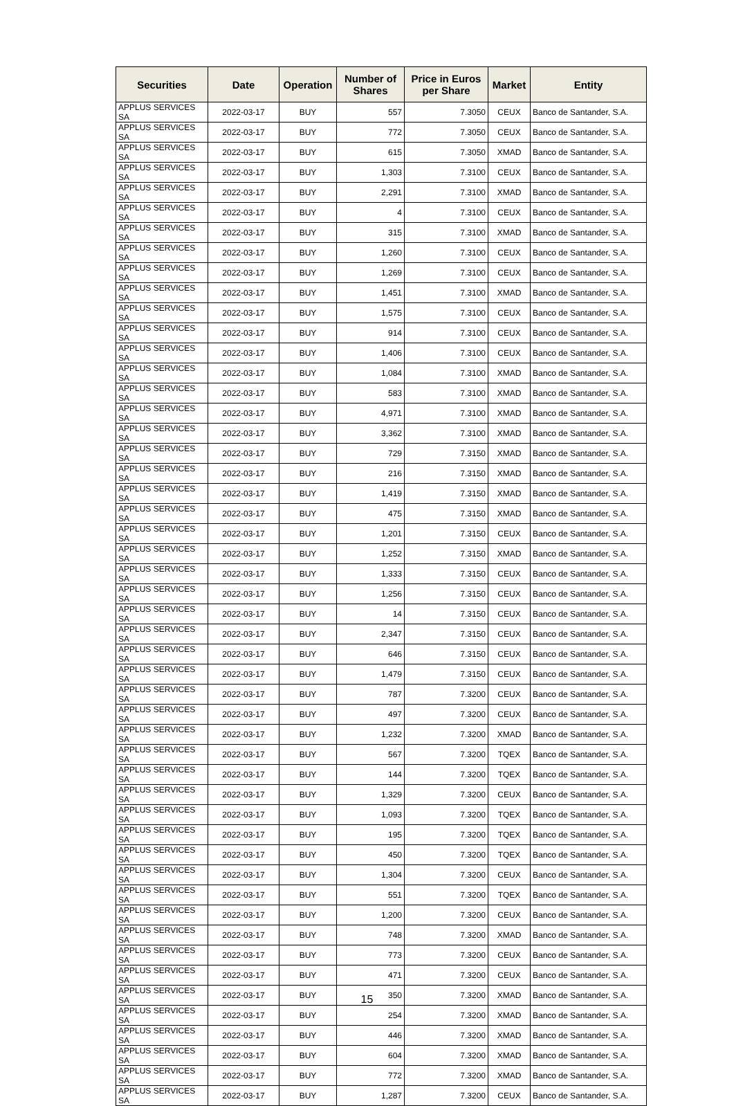| Securities | Date | Operation | Number of Shares | Price in Euros per Share | Market | Entity |
| --- | --- | --- | --- | --- | --- | --- |
| APPLUS SERVICES SA | 2022-03-17 | BUY | 557 | 7.3050 | CEUX | Banco de Santander, S.A. |
| APPLUS SERVICES SA | 2022-03-17 | BUY | 772 | 7.3050 | CEUX | Banco de Santander, S.A. |
| APPLUS SERVICES SA | 2022-03-17 | BUY | 615 | 7.3050 | XMAD | Banco de Santander, S.A. |
| APPLUS SERVICES SA | 2022-03-17 | BUY | 1,303 | 7.3100 | CEUX | Banco de Santander, S.A. |
| APPLUS SERVICES SA | 2022-03-17 | BUY | 2,291 | 7.3100 | XMAD | Banco de Santander, S.A. |
| APPLUS SERVICES SA | 2022-03-17 | BUY | 4 | 7.3100 | CEUX | Banco de Santander, S.A. |
| APPLUS SERVICES SA | 2022-03-17 | BUY | 315 | 7.3100 | XMAD | Banco de Santander, S.A. |
| APPLUS SERVICES SA | 2022-03-17 | BUY | 1,260 | 7.3100 | CEUX | Banco de Santander, S.A. |
| APPLUS SERVICES SA | 2022-03-17 | BUY | 1,269 | 7.3100 | CEUX | Banco de Santander, S.A. |
| APPLUS SERVICES SA | 2022-03-17 | BUY | 1,451 | 7.3100 | XMAD | Banco de Santander, S.A. |
| APPLUS SERVICES SA | 2022-03-17 | BUY | 1,575 | 7.3100 | CEUX | Banco de Santander, S.A. |
| APPLUS SERVICES SA | 2022-03-17 | BUY | 914 | 7.3100 | CEUX | Banco de Santander, S.A. |
| APPLUS SERVICES SA | 2022-03-17 | BUY | 1,406 | 7.3100 | CEUX | Banco de Santander, S.A. |
| APPLUS SERVICES SA | 2022-03-17 | BUY | 1,084 | 7.3100 | XMAD | Banco de Santander, S.A. |
| APPLUS SERVICES SA | 2022-03-17 | BUY | 583 | 7.3100 | XMAD | Banco de Santander, S.A. |
| APPLUS SERVICES SA | 2022-03-17 | BUY | 4,971 | 7.3100 | XMAD | Banco de Santander, S.A. |
| APPLUS SERVICES SA | 2022-03-17 | BUY | 3,362 | 7.3100 | XMAD | Banco de Santander, S.A. |
| APPLUS SERVICES SA | 2022-03-17 | BUY | 729 | 7.3150 | XMAD | Banco de Santander, S.A. |
| APPLUS SERVICES SA | 2022-03-17 | BUY | 216 | 7.3150 | XMAD | Banco de Santander, S.A. |
| APPLUS SERVICES SA | 2022-03-17 | BUY | 1,419 | 7.3150 | XMAD | Banco de Santander, S.A. |
| APPLUS SERVICES SA | 2022-03-17 | BUY | 475 | 7.3150 | XMAD | Banco de Santander, S.A. |
| APPLUS SERVICES SA | 2022-03-17 | BUY | 1,201 | 7.3150 | CEUX | Banco de Santander, S.A. |
| APPLUS SERVICES SA | 2022-03-17 | BUY | 1,252 | 7.3150 | XMAD | Banco de Santander, S.A. |
| APPLUS SERVICES SA | 2022-03-17 | BUY | 1,333 | 7.3150 | CEUX | Banco de Santander, S.A. |
| APPLUS SERVICES SA | 2022-03-17 | BUY | 1,256 | 7.3150 | CEUX | Banco de Santander, S.A. |
| APPLUS SERVICES SA | 2022-03-17 | BUY | 14 | 7.3150 | CEUX | Banco de Santander, S.A. |
| APPLUS SERVICES SA | 2022-03-17 | BUY | 2,347 | 7.3150 | CEUX | Banco de Santander, S.A. |
| APPLUS SERVICES SA | 2022-03-17 | BUY | 646 | 7.3150 | CEUX | Banco de Santander, S.A. |
| APPLUS SERVICES SA | 2022-03-17 | BUY | 1,479 | 7.3150 | CEUX | Banco de Santander, S.A. |
| APPLUS SERVICES SA | 2022-03-17 | BUY | 787 | 7.3200 | CEUX | Banco de Santander, S.A. |
| APPLUS SERVICES SA | 2022-03-17 | BUY | 497 | 7.3200 | CEUX | Banco de Santander, S.A. |
| APPLUS SERVICES SA | 2022-03-17 | BUY | 1,232 | 7.3200 | XMAD | Banco de Santander, S.A. |
| APPLUS SERVICES SA | 2022-03-17 | BUY | 567 | 7.3200 | TQEX | Banco de Santander, S.A. |
| APPLUS SERVICES SA | 2022-03-17 | BUY | 144 | 7.3200 | TQEX | Banco de Santander, S.A. |
| APPLUS SERVICES SA | 2022-03-17 | BUY | 1,329 | 7.3200 | CEUX | Banco de Santander, S.A. |
| APPLUS SERVICES SA | 2022-03-17 | BUY | 1,093 | 7.3200 | TQEX | Banco de Santander, S.A. |
| APPLUS SERVICES SA | 2022-03-17 | BUY | 195 | 7.3200 | TQEX | Banco de Santander, S.A. |
| APPLUS SERVICES SA | 2022-03-17 | BUY | 450 | 7.3200 | TQEX | Banco de Santander, S.A. |
| APPLUS SERVICES SA | 2022-03-17 | BUY | 1,304 | 7.3200 | CEUX | Banco de Santander, S.A. |
| APPLUS SERVICES SA | 2022-03-17 | BUY | 551 | 7.3200 | TQEX | Banco de Santander, S.A. |
| APPLUS SERVICES SA | 2022-03-17 | BUY | 1,200 | 7.3200 | CEUX | Banco de Santander, S.A. |
| APPLUS SERVICES SA | 2022-03-17 | BUY | 748 | 7.3200 | XMAD | Banco de Santander, S.A. |
| APPLUS SERVICES SA | 2022-03-17 | BUY | 773 | 7.3200 | CEUX | Banco de Santander, S.A. |
| APPLUS SERVICES SA | 2022-03-17 | BUY | 471 | 7.3200 | CEUX | Banco de Santander, S.A. |
| APPLUS SERVICES SA | 2022-03-17 | BUY | 350 | 7.3200 | XMAD | Banco de Santander, S.A. |
| APPLUS SERVICES SA | 2022-03-17 | BUY | 254 | 7.3200 | XMAD | Banco de Santander, S.A. |
| APPLUS SERVICES SA | 2022-03-17 | BUY | 446 | 7.3200 | XMAD | Banco de Santander, S.A. |
| APPLUS SERVICES SA | 2022-03-17 | BUY | 604 | 7.3200 | XMAD | Banco de Santander, S.A. |
| APPLUS SERVICES SA | 2022-03-17 | BUY | 772 | 7.3200 | XMAD | Banco de Santander, S.A. |
| APPLUS SERVICES SA | 2022-03-17 | BUY | 1,287 | 7.3200 | CEUX | Banco de Santander, S.A. |
15